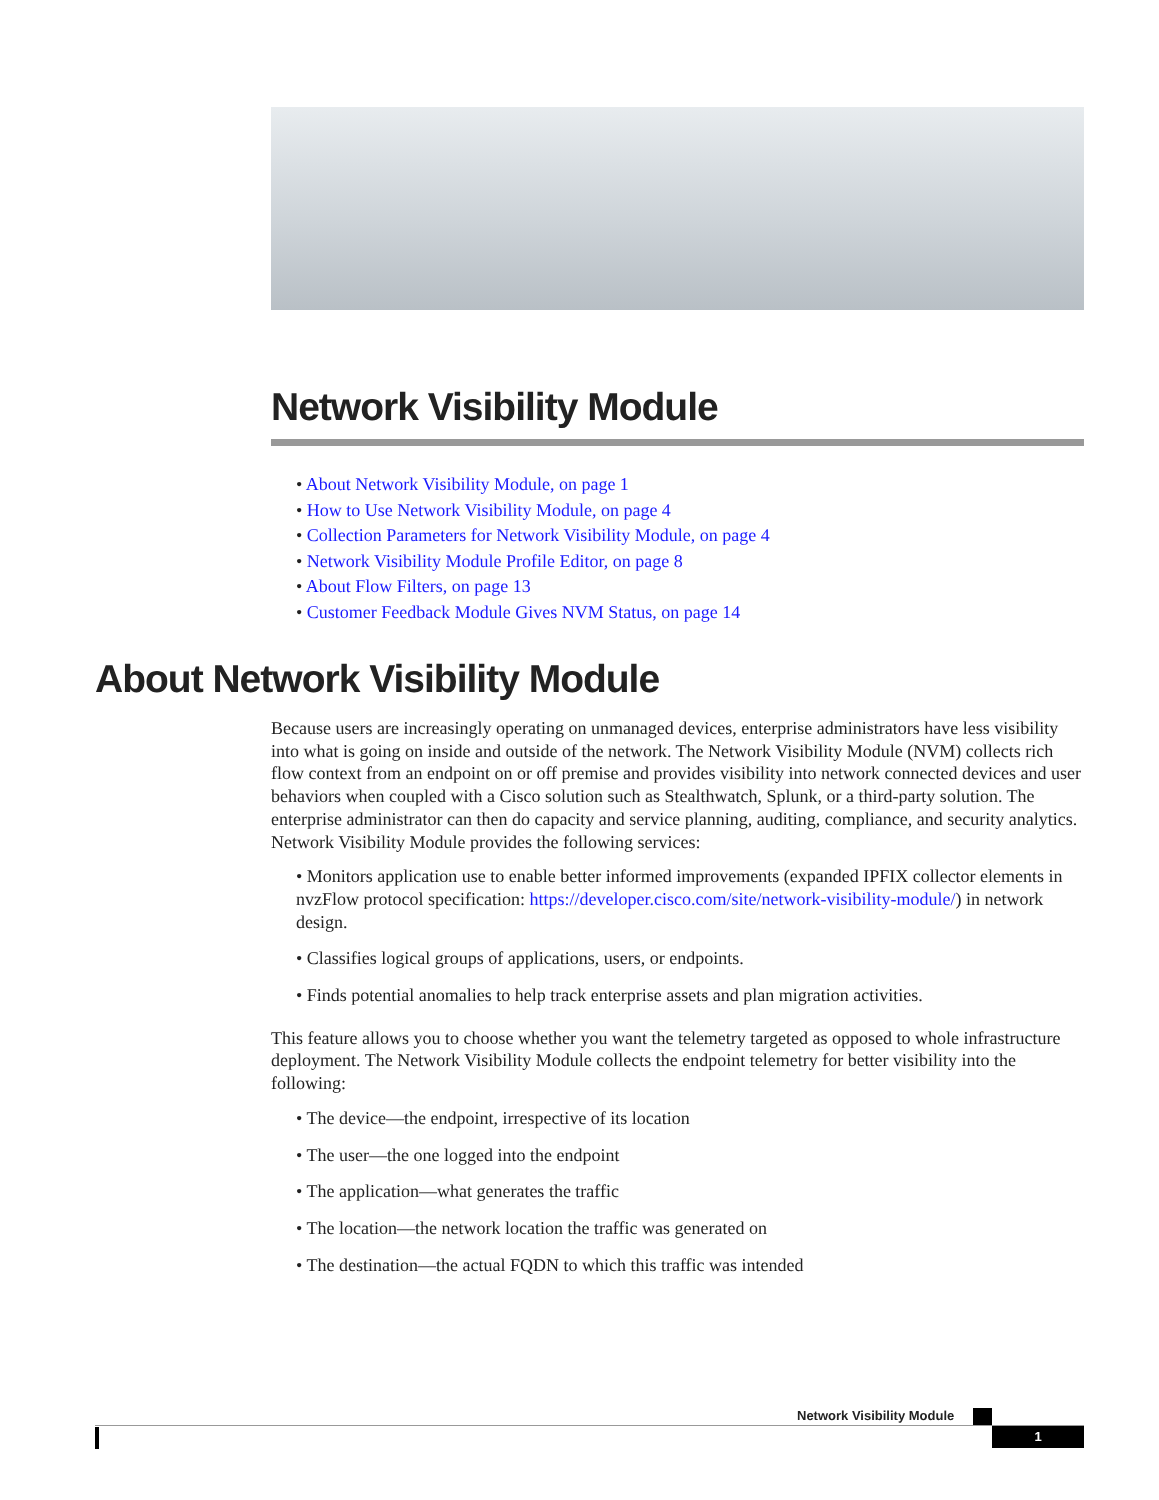Network Visibility Module
• About Network Visibility Module, on page 1
• How to Use Network Visibility Module, on page 4
• Collection Parameters for Network Visibility Module, on page 4
• Network Visibility Module Profile Editor, on page 8
• About Flow Filters, on page 13
• Customer Feedback Module Gives NVM Status, on page 14
About Network Visibility Module
Because users are increasingly operating on unmanaged devices, enterprise administrators have less visibility into what is going on inside and outside of the network. The Network Visibility Module (NVM) collects rich flow context from an endpoint on or off premise and provides visibility into network connected devices and user behaviors when coupled with a Cisco solution such as Stealthwatch, Splunk, or a third-party solution. The enterprise administrator can then do capacity and service planning, auditing, compliance, and security analytics. Network Visibility Module provides the following services:
• Monitors application use to enable better informed improvements (expanded IPFIX collector elements in nvzFlow protocol specification: https://developer.cisco.com/site/network-visibility-module/) in network design.
• Classifies logical groups of applications, users, or endpoints.
• Finds potential anomalies to help track enterprise assets and plan migration activities.
This feature allows you to choose whether you want the telemetry targeted as opposed to whole infrastructure deployment. The Network Visibility Module collects the endpoint telemetry for better visibility into the following:
• The device—the endpoint, irrespective of its location
• The user—the one logged into the endpoint
• The application—what generates the traffic
• The location—the network location the traffic was generated on
• The destination—the actual FQDN to which this traffic was intended
Network Visibility Module
1